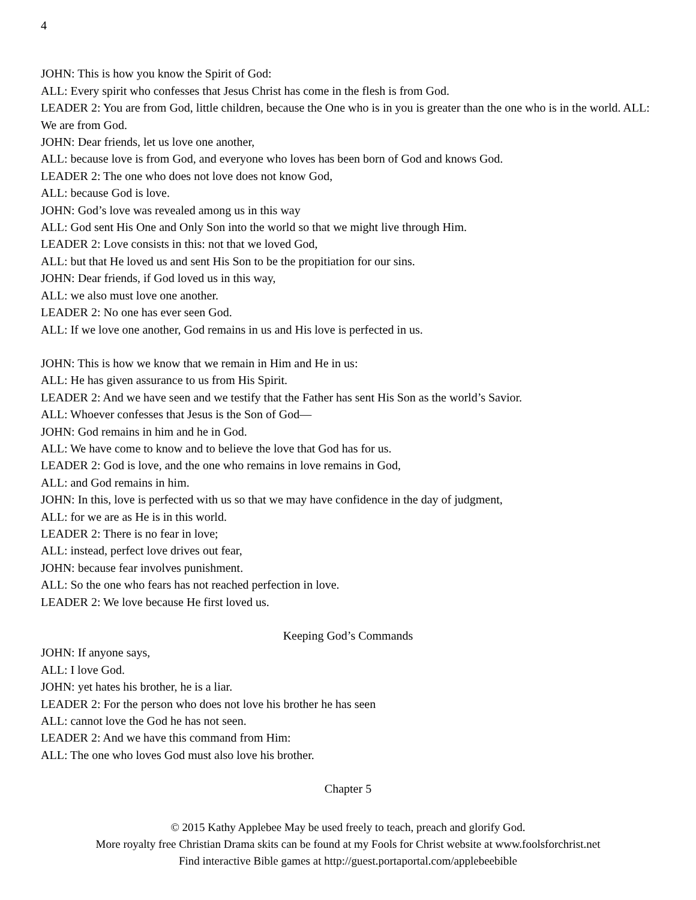4
JOHN: This is how you know the Spirit of God:
ALL: Every spirit who confesses that Jesus Christ has come in the flesh is from God.
LEADER 2: You are from God, little children, because the One who is in you is greater than the one who is in the world. ALL: We are from God.
JOHN: Dear friends, let us love one another,
ALL: because love is from God, and everyone who loves has been born of God and knows God.
LEADER 2: The one who does not love does not know God,
ALL: because God is love.
JOHN: God’s love was revealed among us in this way
ALL: God sent His One and Only Son into the world so that we might live through Him.
LEADER 2: Love consists in this: not that we loved God,
ALL: but that He loved us and sent His Son to be the propitiation for our sins.
JOHN: Dear friends, if God loved us in this way,
ALL: we also must love one another.
LEADER 2: No one has ever seen God.
ALL: If we love one another, God remains in us and His love is perfected in us.
JOHN: This is how we know that we remain in Him and He in us:
ALL: He has given assurance to us from His Spirit.
LEADER 2: And we have seen and we testify that the Father has sent His Son as the world’s Savior.
ALL: Whoever confesses that Jesus is the Son of God—
JOHN: God remains in him and he in God.
ALL: We have come to know and to believe the love that God has for us.
LEADER 2: God is love, and the one who remains in love remains in God,
ALL: and God remains in him.
JOHN: In this, love is perfected with us so that we may have confidence in the day of judgment,
ALL: for we are as He is in this world.
LEADER 2: There is no fear in love;
ALL: instead, perfect love drives out fear,
JOHN: because fear involves punishment.
ALL: So the one who fears has not reached perfection in love.
LEADER 2: We love because He first loved us.
Keeping God’s Commands
JOHN: If anyone says,
ALL: I love God.
JOHN: yet hates his brother, he is a liar.
LEADER 2: For the person who does not love his brother he has seen
ALL: cannot love the God he has not seen.
LEADER 2: And we have this command from Him:
ALL: The one who loves God must also love his brother.
Chapter 5
© 2015 Kathy Applebee May be used freely to teach, preach and glorify God.
More royalty free Christian Drama skits can be found at my Fools for Christ website at www.foolsforchrist.net
Find interactive Bible games at http://guest.portaportal.com/applebeebible